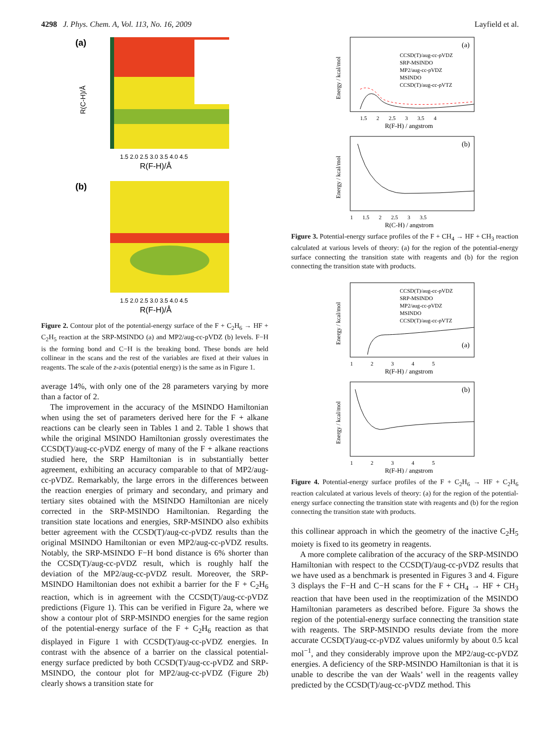4298 J. Phys. Chem. A, Vol. 113, No. 16, 2009 Layfield et al.
(a)
1.5 2.0 2.5 3.0 3.5 4.0 4.5
R(F-H)/Å
R(C-H)/Å
(b)
1.5 2.0 2.5 3.0 3.5 4.0 4.5
R(F-H)/Å
Figure 2. Contour plot of the potential-energy surface of the F + C<sub>2</sub>H<sub>6</sub> → HF + C<sub>2</sub>H<sub>5</sub> reaction at the SRP-MSINDO (a) and MP2/aug-cc-pVDZ (b) levels. F−H is the forming bond and C−H is the breaking bond. These bonds are held collinear in the scans and the rest of the variables are fixed at their values in reagents. The scale of the z-axis (potential energy) is the same as in Figure 1.
average 14%, with only one of the 28 parameters varying by more than a factor of 2.
The improvement in the accuracy of the MSINDO Hamiltonian when using the set of parameters derived here for the F + alkane reactions can be clearly seen in Tables 1 and 2. Table 1 shows that while the original MSINDO Hamiltonian grossly overestimates the CCSD(T)/aug-cc-pVDZ energy of many of the F + alkane reactions studied here, the SRP Hamiltonian is in substantially better agreement, exhibiting an accuracy comparable to that of MP2/aug-cc-pVDZ. Remarkably, the large errors in the differences between the reaction energies of primary and secondary, and primary and tertiary sites obtained with the MSINDO Hamiltonian are nicely corrected in the SRP-MSINDO Hamiltonian. Regarding the transition state locations and energies, SRP-MSINDO also exhibits better agreement with the CCSD(T)/aug-cc-pVDZ results than the original MSINDO Hamiltonian or even MP2/aug-cc-pVDZ results. Notably, the SRP-MSINDO F−H bond distance is 6% shorter than the CCSD(T)/aug-cc-pVDZ result, which is roughly half the deviation of the MP2/aug-cc-pVDZ result. Moreover, the SRP-MSINDO Hamiltonian does not exhibit a barrier for the F + C<sub>2</sub>H<sub>6</sub> reaction, which is in agreement with the CCSD(T)/aug-cc-pVDZ predictions (Figure 1). This can be verified in Figure 2a, where we show a contour plot of SRP-MSINDO energies for the same region of the potential-energy surface of the F + C<sub>2</sub>H<sub>6</sub> reaction as that displayed in Figure 1 with CCSD(T)/aug-cc-pVDZ energies. In contrast with the absence of a barrier on the classical potential-energy surface predicted by both CCSD(T)/aug-cc-pVDZ and SRP-MSINDO, the contour plot for MP2/aug-cc-pVDZ (Figure 2b) clearly shows a transition state for
(a)
CCSD(T)/aug-cc-pVDZ
SRP-MSINDO
MP2/aug-cc-pVDZ
MSINDO
CCSD(T)/aug-cc-pVTZ
1.5 2 2.5 3 3.5 4
R(F-H) / angstrom
Energy / kcal/mol
(b)
1 1.5 2 2.5 3 3.5
R(C-H) / angstrom
Energy / kcal/mol
Figure 3. Potential-energy surface profiles of the F + CH<sub>4</sub> → HF + CH<sub>3</sub> reaction calculated at various levels of theory: (a) for the region of the potential-energy surface connecting the transition state with reagents and (b) for the region connecting the transition state with products.
(a)
CCSD(T)/aug-cc-pVDZ
SRP-MSINDO
MP2/aug-cc-pVDZ
MSINDO
CCSD(T)/aug-cc-pVTZ
1 2 3 4 5
R(F-H) / angstrom
Energy / kcal/mol
(b)
1 2 3 4 5
R(F-H) / angstrom
Energy / kcal/mol
Figure 4. Potential-energy surface profiles of the F + C<sub>2</sub>H<sub>6</sub> → HF + C<sub>2</sub>H<sub>6</sub> reaction calculated at various levels of theory: (a) for the region of the potential-energy surface connecting the transition state with reagents and (b) for the region connecting the transition state with products.
this collinear approach in which the geometry of the inactive C<sub>2</sub>H<sub>5</sub> moiety is fixed to its geometry in reagents.
A more complete calibration of the accuracy of the SRP-MSINDO Hamiltonian with respect to the CCSD(T)/aug-cc-pVDZ results that we have used as a benchmark is presented in Figures 3 and 4. Figure 3 displays the F−H and C−H scans for the F + CH<sub>4</sub> → HF + CH<sub>3</sub> reaction that have been used in the reoptimization of the MSINDO Hamiltonian parameters as described before. Figure 3a shows the region of the potential-energy surface connecting the transition state with reagents. The SRP-MSINDO results deviate from the more accurate CCSD(T)/aug-cc-pVDZ values uniformly by about 0.5 kcal mol<sup>−1</sup>, and they considerably improve upon the MP2/aug-cc-pVDZ energies. A deficiency of the SRP-MSINDO Hamiltonian is that it is unable to describe the van der Waals’ well in the reagents valley predicted by the CCSD(T)/aug-cc-pVDZ method. This